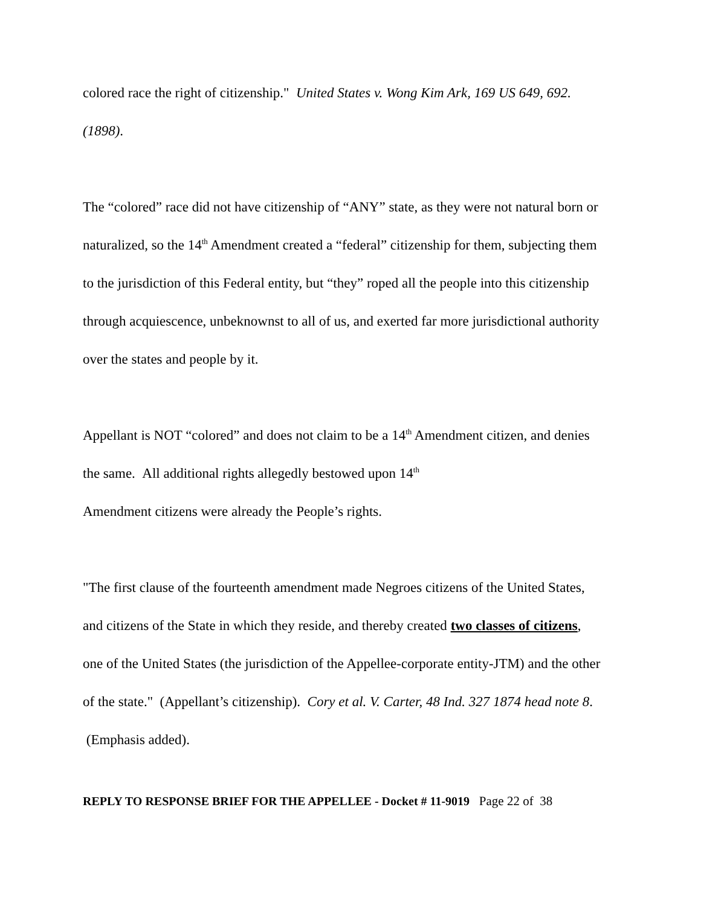colored race the right of citizenship." United States v. Wong Kim Ark, 169 US 649, 692. (1898).
The “colored” race did not have citizenship of “ANY” state, as they were not natural born or naturalized, so the 14<sup>th</sup> Amendment created a “federal” citizenship for them, subjecting them to the jurisdiction of this Federal entity, but “they” roped all the people into this citizenship through acquiescence, unbeknownst to all of us, and exerted far more jurisdictional authority over the states and people by it.
Appellant is NOT “colored” and does not claim to be a 14<sup>th</sup> Amendment citizen, and denies the same. All additional rights allegedly bestowed upon 14<sup>th</sup>
Amendment citizens were already the People’s rights.
"The first clause of the fourteenth amendment made Negroes citizens of the United States, and citizens of the State in which they reside, and thereby created two classes of citizens, one of the United States (the jurisdiction of the Appellee-corporate entity-JTM) and the other of the state." (Appellant’s citizenship). Cory et al. V. Carter, 48 Ind. 327 1874 head note 8. (Emphasis added).
REPLY TO RESPONSE BRIEF FOR THE APPELLEE - Docket # 11-9019 Page 22 of 38